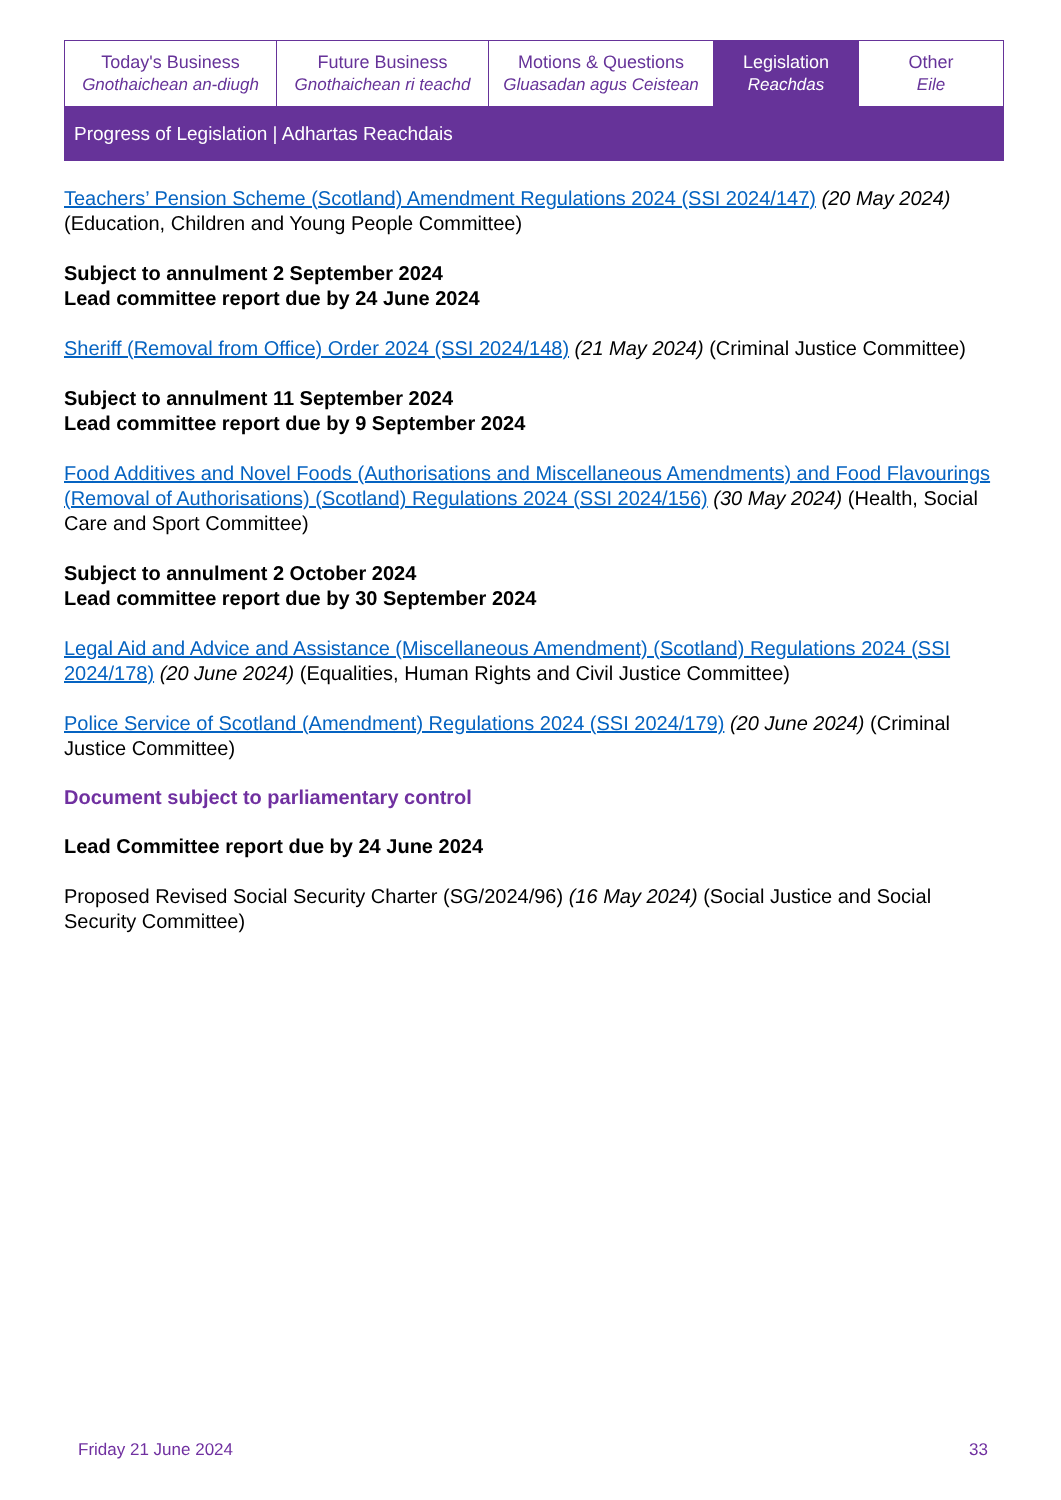| Today's Business Gnothaichean an-diugh | Future Business Gnothaichean ri teachd | Motions & Questions Gluasadan agus Ceistean | Legislation Reachdas | Other Eile |
Progress of Legislation | Adhartas Reachdais
Teachers’ Pension Scheme (Scotland) Amendment Regulations 2024 (SSI 2024/147) (20 May 2024) (Education, Children and Young People Committee)
Subject to annulment 2 September 2024
Lead committee report due by 24 June 2024
Sheriff (Removal from Office) Order 2024 (SSI 2024/148) (21 May 2024) (Criminal Justice Committee)
Subject to annulment 11 September 2024
Lead committee report due by 9 September 2024
Food Additives and Novel Foods (Authorisations and Miscellaneous Amendments) and Food Flavourings (Removal of Authorisations) (Scotland) Regulations 2024 (SSI 2024/156) (30 May 2024) (Health, Social Care and Sport Committee)
Subject to annulment 2 October 2024
Lead committee report due by 30 September 2024
Legal Aid and Advice and Assistance (Miscellaneous Amendment) (Scotland) Regulations 2024 (SSI 2024/178) (20 June 2024) (Equalities, Human Rights and Civil Justice Committee)
Police Service of Scotland (Amendment) Regulations 2024 (SSI 2024/179) (20 June 2024) (Criminal Justice Committee)
Document subject to parliamentary control
Lead Committee report due by 24 June 2024
Proposed Revised Social Security Charter (SG/2024/96) (16 May 2024) (Social Justice and Social Security Committee)
Friday 21 June 2024 33